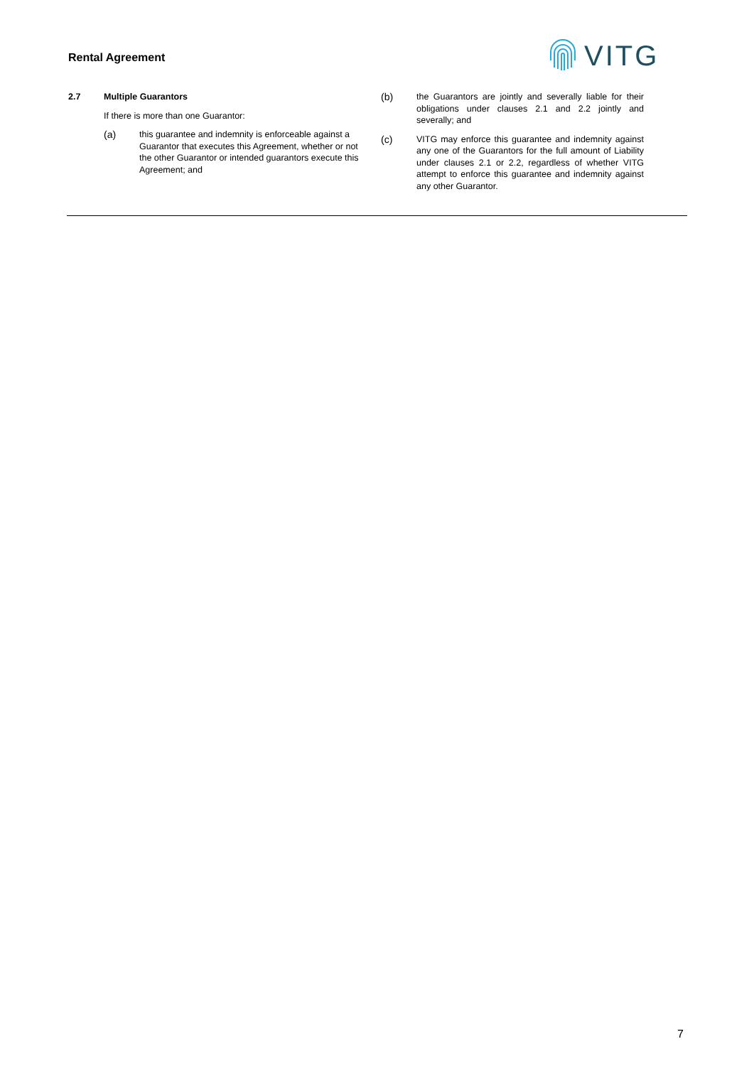Rental Agreement
VITG
2.7 Multiple Guarantors
If there is more than one Guarantor:
(a) this guarantee and indemnity is enforceable against a Guarantor that executes this Agreement, whether or not the other Guarantor or intended guarantors execute this Agreement; and
(b) the Guarantors are jointly and severally liable for their obligations under clauses 2.1 and 2.2 jointly and severally; and
(c) VITG may enforce this guarantee and indemnity against any one of the Guarantors for the full amount of Liability under clauses 2.1 or 2.2, regardless of whether VITG attempt to enforce this guarantee and indemnity against any other Guarantor.
7